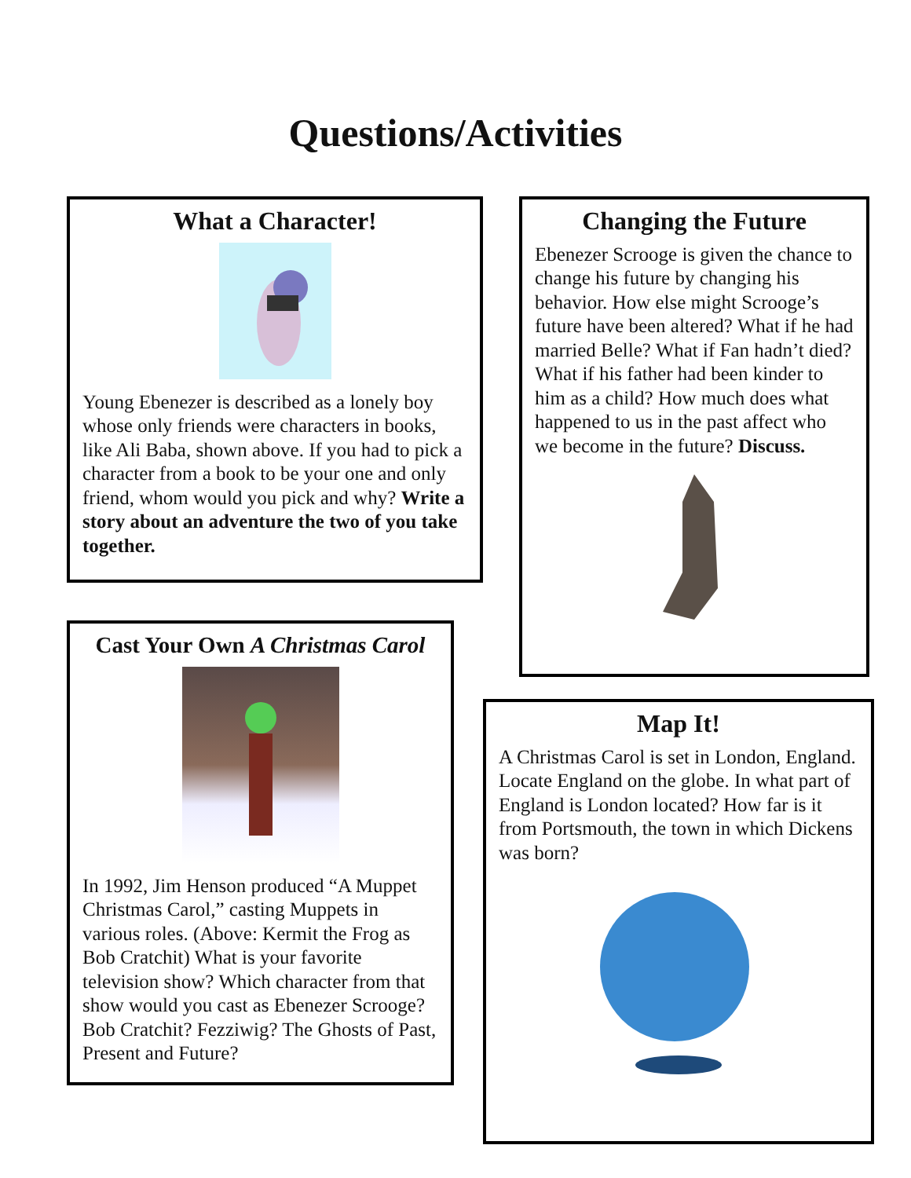Questions/Activities
What a Character!
Young Ebenezer is described as a lonely boy whose only friends were characters in books, like Ali Baba, shown above. If you had to pick a character from a book to be your one and only friend, whom would you pick and why? Write a story about an adventure the two of you take together.
Cast Your Own A Christmas Carol
In 1992, Jim Henson produced “A Muppet Christmas Carol,” casting Muppets in various roles. (Above: Kermit the Frog as Bob Cratchit) What is your favorite television show? Which character from that show would you cast as Ebenezer Scrooge? Bob Cratchit? Fezziwig? The Ghosts of Past, Present and Future?
Changing the Future
Ebenezer Scrooge is given the chance to change his future by changing his behavior. How else might Scrooge’s future have been altered? What if he had married Belle? What if Fan hadn’t died? What if his father had been kinder to him as a child? How much does what happened to us in the past affect who we become in the future? Discuss.
Map It!
A Christmas Carol is set in London, England. Locate England on the globe. In what part of England is London located? How far is it from Portsmouth, the town in which Dickens was born?